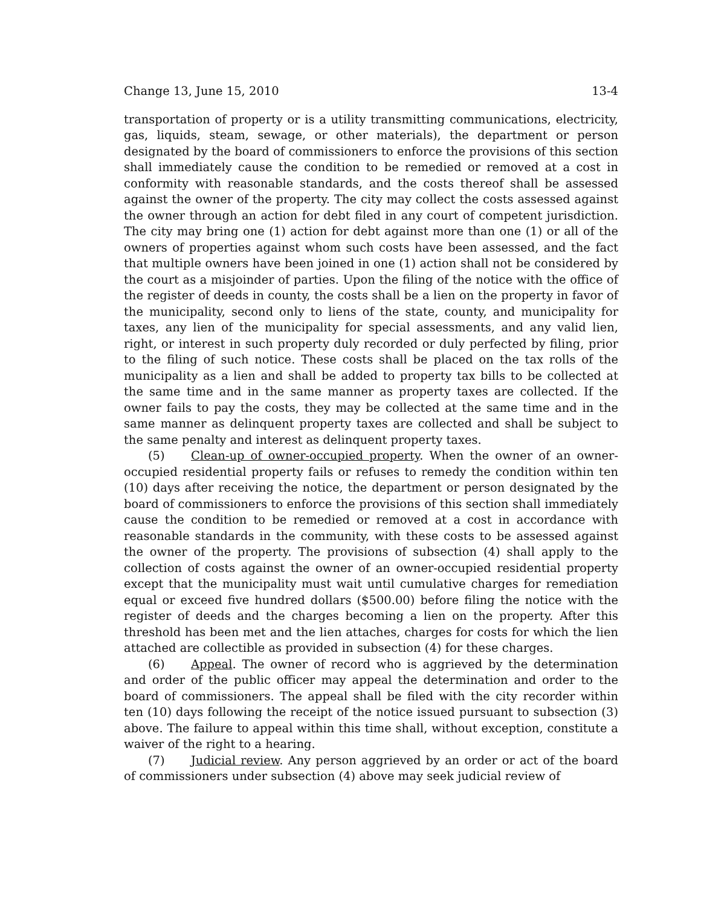Change 13, June 15, 2010 13-4
transportation of property or is a utility transmitting communications, electricity, gas, liquids, steam, sewage, or other materials), the department or person designated by the board of commissioners to enforce the provisions of this section shall immediately cause the condition to be remedied or removed at a cost in conformity with reasonable standards, and the costs thereof shall be assessed against the owner of the property. The city may collect the costs assessed against the owner through an action for debt filed in any court of competent jurisdiction. The city may bring one (1) action for debt against more than one (1) or all of the owners of properties against whom such costs have been assessed, and the fact that multiple owners have been joined in one (1) action shall not be considered by the court as a misjoinder of parties. Upon the filing of the notice with the office of the register of deeds in county, the costs shall be a lien on the property in favor of the municipality, second only to liens of the state, county, and municipality for taxes, any lien of the municipality for special assessments, and any valid lien, right, or interest in such property duly recorded or duly perfected by filing, prior to the filing of such notice. These costs shall be placed on the tax rolls of the municipality as a lien and shall be added to property tax bills to be collected at the same time and in the same manner as property taxes are collected. If the owner fails to pay the costs, they may be collected at the same time and in the same manner as delinquent property taxes are collected and shall be subject to the same penalty and interest as delinquent property taxes.
(5) Clean-up of owner-occupied property. When the owner of an owner-occupied residential property fails or refuses to remedy the condition within ten (10) days after receiving the notice, the department or person designated by the board of commissioners to enforce the provisions of this section shall immediately cause the condition to be remedied or removed at a cost in accordance with reasonable standards in the community, with these costs to be assessed against the owner of the property. The provisions of subsection (4) shall apply to the collection of costs against the owner of an owner-occupied residential property except that the municipality must wait until cumulative charges for remediation equal or exceed five hundred dollars ($500.00) before filing the notice with the register of deeds and the charges becoming a lien on the property. After this threshold has been met and the lien attaches, charges for costs for which the lien attached are collectible as provided in subsection (4) for these charges.
(6) Appeal. The owner of record who is aggrieved by the determination and order of the public officer may appeal the determination and order to the board of commissioners. The appeal shall be filed with the city recorder within ten (10) days following the receipt of the notice issued pursuant to subsection (3) above. The failure to appeal within this time shall, without exception, constitute a waiver of the right to a hearing.
(7) Judicial review. Any person aggrieved by an order or act of the board of commissioners under subsection (4) above may seek judicial review of